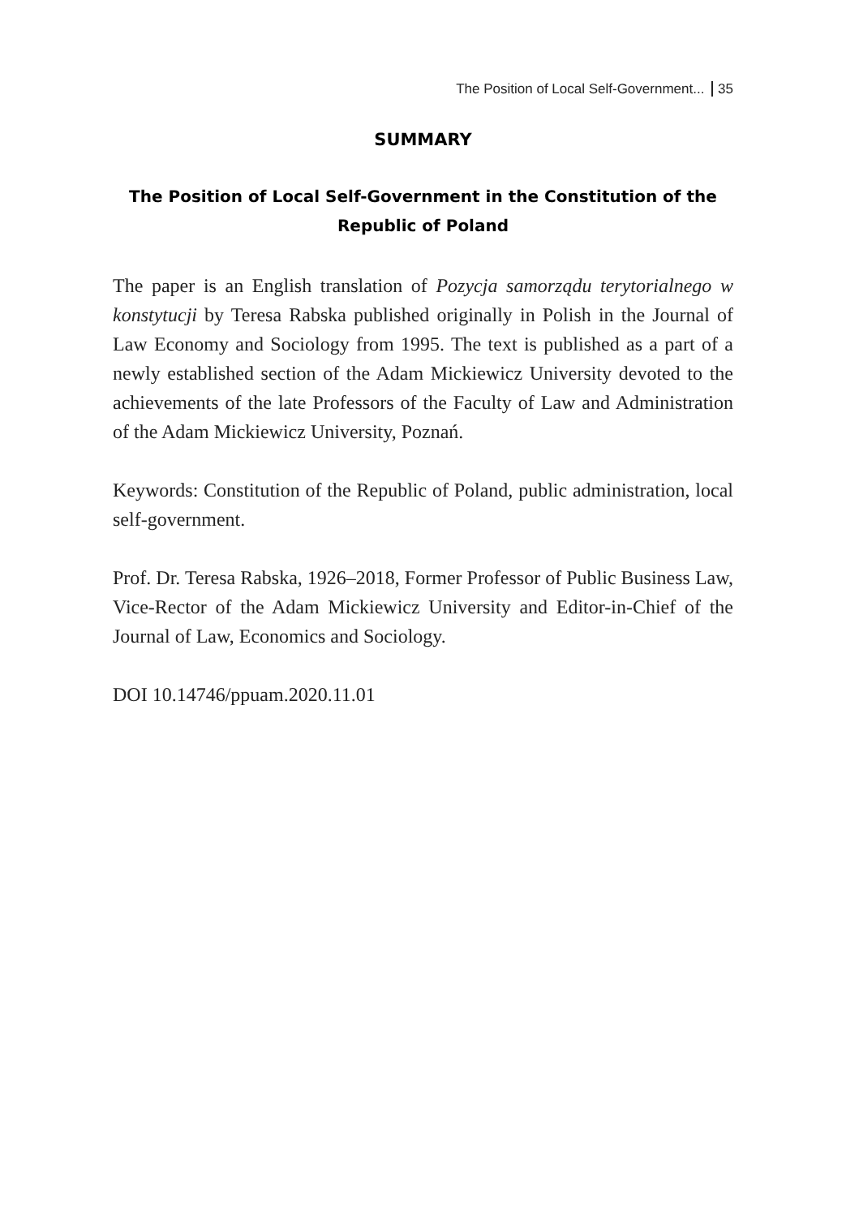The Position of Local Self-Government... 35
SUMMARY
The Position of Local Self-Government in the Constitution of the Republic of Poland
The paper is an English translation of Pozycja samorządu terytorial­nego w konstytucji by Teresa Rabska published originally in Polish in the Journal of Law Economy and Sociology from 1995. The text is pub­lished as a part of a newly established section of the Adam Mickiewicz University devoted to the achievements of the late Professors of the Fac­ulty of Law and Administration of the Adam Mickiewicz University, Poznań.
Keywords: Constitution of the Republic of Poland, public administra­tion, local self-government.
Prof. Dr. Teresa Rabska, 1926–2018, Former Professor of Public Busi­ness Law, Vice-Rector of the Adam Mickiewicz University and Editor-in-Chief of the Journal of Law, Economics and Sociology.
DOI 10.14746/ppuam.2020.11.01